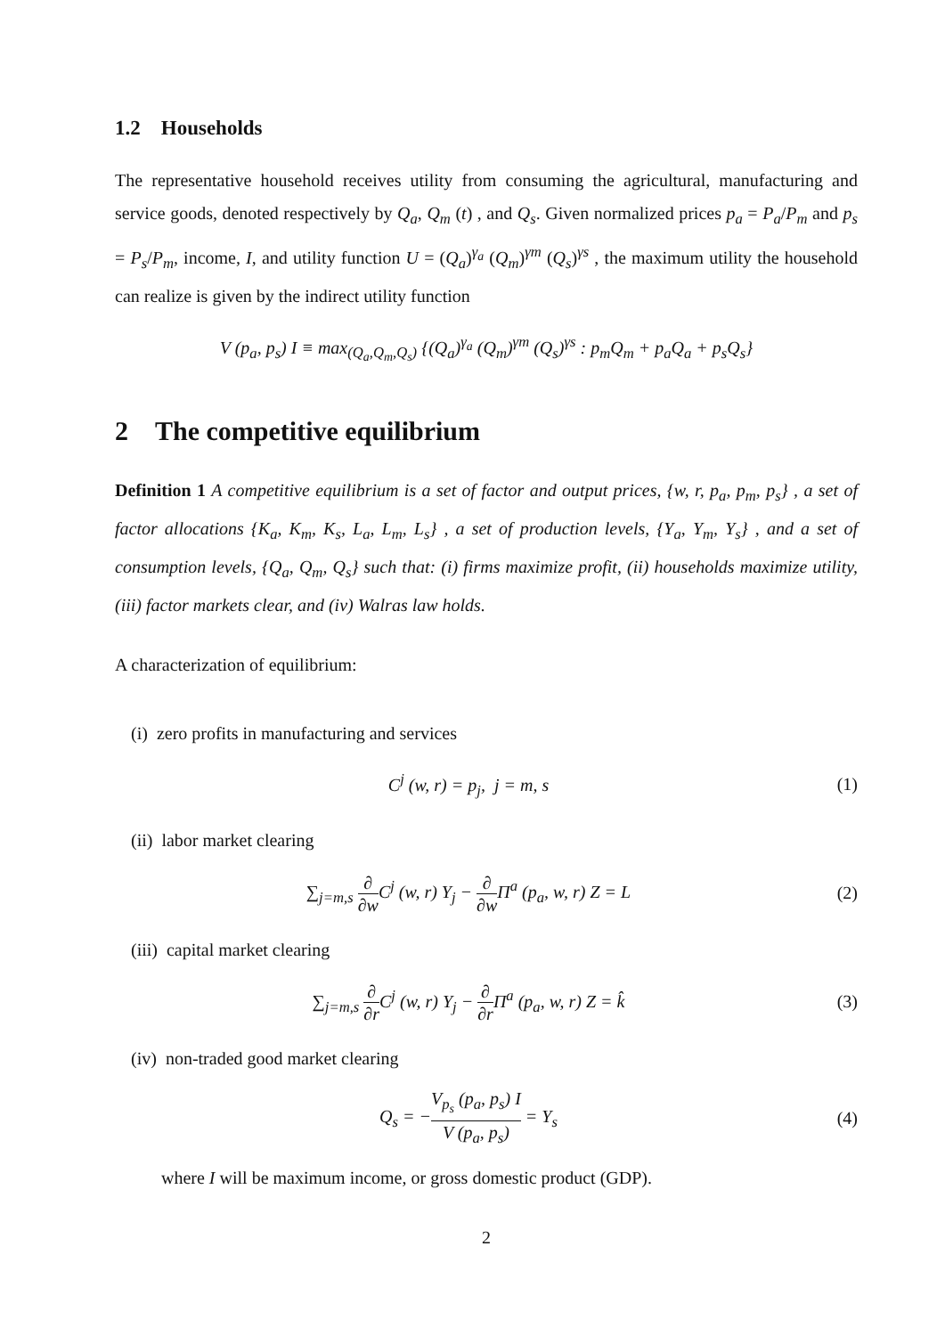1.2 Households
The representative household receives utility from consuming the agricultural, manufacturing and service goods, denoted respectively by Q<sub>a</sub>, Q<sub>m</sub> (t) , and Q<sub>s</sub>. Given normalized prices p<sub>a</sub> = P<sub>a</sub>/P<sub>m</sub> and p<sub>s</sub> = P<sub>s</sub>/P<sub>m</sub>, income, I, and utility function U = (Q<sub>a</sub>)<sup>γ<sub>a</sub></sup> (Q<sub>m</sub>)<sup>γm</sup> (Q<sub>s</sub>)<sup>γs</sup> , the maximum utility the household can realize is given by the indirect utility function
V (p<sub>a</sub>, p<sub>s</sub>) I ≡ max<sub>(Q<sub>a</sub>,Q<sub>m</sub>,Q<sub>s</sub>)</sub> {(Q<sub>a</sub>)<sup>γ<sub>a</sub></sup> (Q<sub>m</sub>)<sup>γm</sup> (Q<sub>s</sub>)<sup>γs</sup> : p<sub>m</sub>Q<sub>m</sub> + p<sub>a</sub>Q<sub>a</sub> + p<sub>s</sub>Q<sub>s</sub>}
2 The competitive equilibrium
Definition 1 A competitive equilibrium is a set of factor and output prices, {w, r, p<sub>a</sub>, p<sub>m</sub>, p<sub>s</sub>} , a set of factor allocations {K<sub>a</sub>, K<sub>m</sub>, K<sub>s</sub>, L<sub>a</sub>, L<sub>m</sub>, L<sub>s</sub>} , a set of production levels, {Y<sub>a</sub>, Y<sub>m</sub>, Y<sub>s</sub>} , and a set of consumption levels, {Q<sub>a</sub>, Q<sub>m</sub>, Q<sub>s</sub>} such that: (i) firms maximize profit, (ii) households maximize utility, (iii) factor markets clear, and (iv) Walras law holds.
A characterization of equilibrium:
(i) zero profits in manufacturing and services
C<sup>j</sup> (w, r) = p<sub>j</sub>, j = m, s (1)
(ii) labor market clearing
∑<sub>j=m,s</sub> ∂ ∂w C<sup>j</sup> (w, r) Y<sub>j</sub> − ∂ ∂w Π<sup>a</sup> (p<sub>a</sub>, w, r) Z = L
(2)
(iii) capital market clearing
∑<sub>j=m,s</sub> ∂ ∂r C<sup>j</sup> (w, r) Y<sub>j</sub> − ∂ ∂r Π<sup>a</sup> (p<sub>a</sub>, w, r) Z = k̂
(3)
(iv) non-traded good market clearing
Q<sub>s</sub> = −V<sub>p<sub>s</sub></sub> (p<sub>a</sub>, p<sub>s</sub>) I V (p<sub>a</sub>, p<sub>s</sub>) = Y<sub>s</sub>
(4)
where I will be maximum income, or gross domestic product (GDP).
2